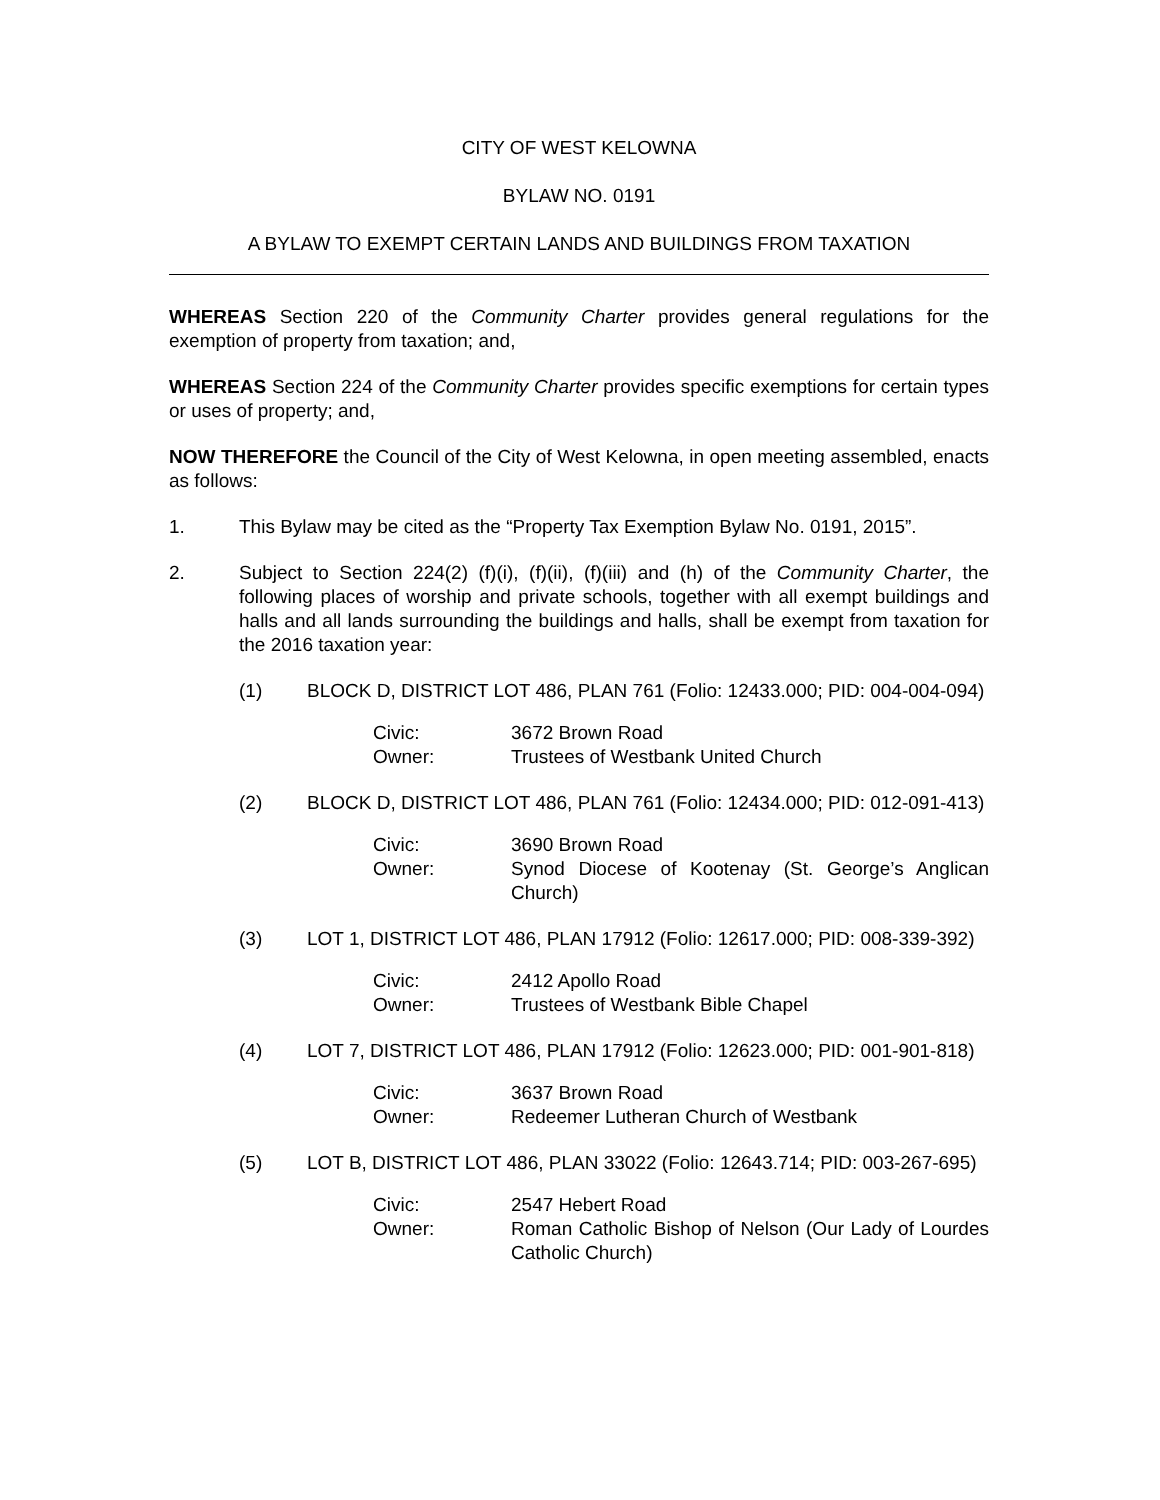CITY OF WEST KELOWNA
BYLAW NO. 0191
A BYLAW TO EXEMPT CERTAIN LANDS AND BUILDINGS FROM TAXATION
WHEREAS Section 220 of the Community Charter provides general regulations for the exemption of property from taxation; and,
WHEREAS Section 224 of the Community Charter provides specific exemptions for certain types or uses of property; and,
NOW THEREFORE the Council of the City of West Kelowna, in open meeting assembled, enacts as follows:
1. This Bylaw may be cited as the “Property Tax Exemption Bylaw No. 0191, 2015”.
2. Subject to Section 224(2) (f)(i), (f)(ii), (f)(iii) and (h) of the Community Charter, the following places of worship and private schools, together with all exempt buildings and halls and all lands surrounding the buildings and halls, shall be exempt from taxation for the 2016 taxation year:
(1) BLOCK D, DISTRICT LOT 486, PLAN 761 (Folio: 12433.000; PID: 004-004-094)
Civic: 3672 Brown Road
Owner: Trustees of Westbank United Church
(2) BLOCK D, DISTRICT LOT 486, PLAN 761 (Folio: 12434.000; PID: 012-091-413)
Civic: 3690 Brown Road
Owner: Synod Diocese of Kootenay (St. George’s Anglican Church)
(3) LOT 1, DISTRICT LOT 486, PLAN 17912 (Folio: 12617.000; PID: 008-339-392)
Civic: 2412 Apollo Road
Owner: Trustees of Westbank Bible Chapel
(4) LOT 7, DISTRICT LOT 486, PLAN 17912 (Folio: 12623.000; PID: 001-901-818)
Civic: 3637 Brown Road
Owner: Redeemer Lutheran Church of Westbank
(5) LOT B, DISTRICT LOT 486, PLAN 33022 (Folio: 12643.714; PID: 003-267-695)
Civic: 2547 Hebert Road
Owner: Roman Catholic Bishop of Nelson (Our Lady of Lourdes Catholic Church)